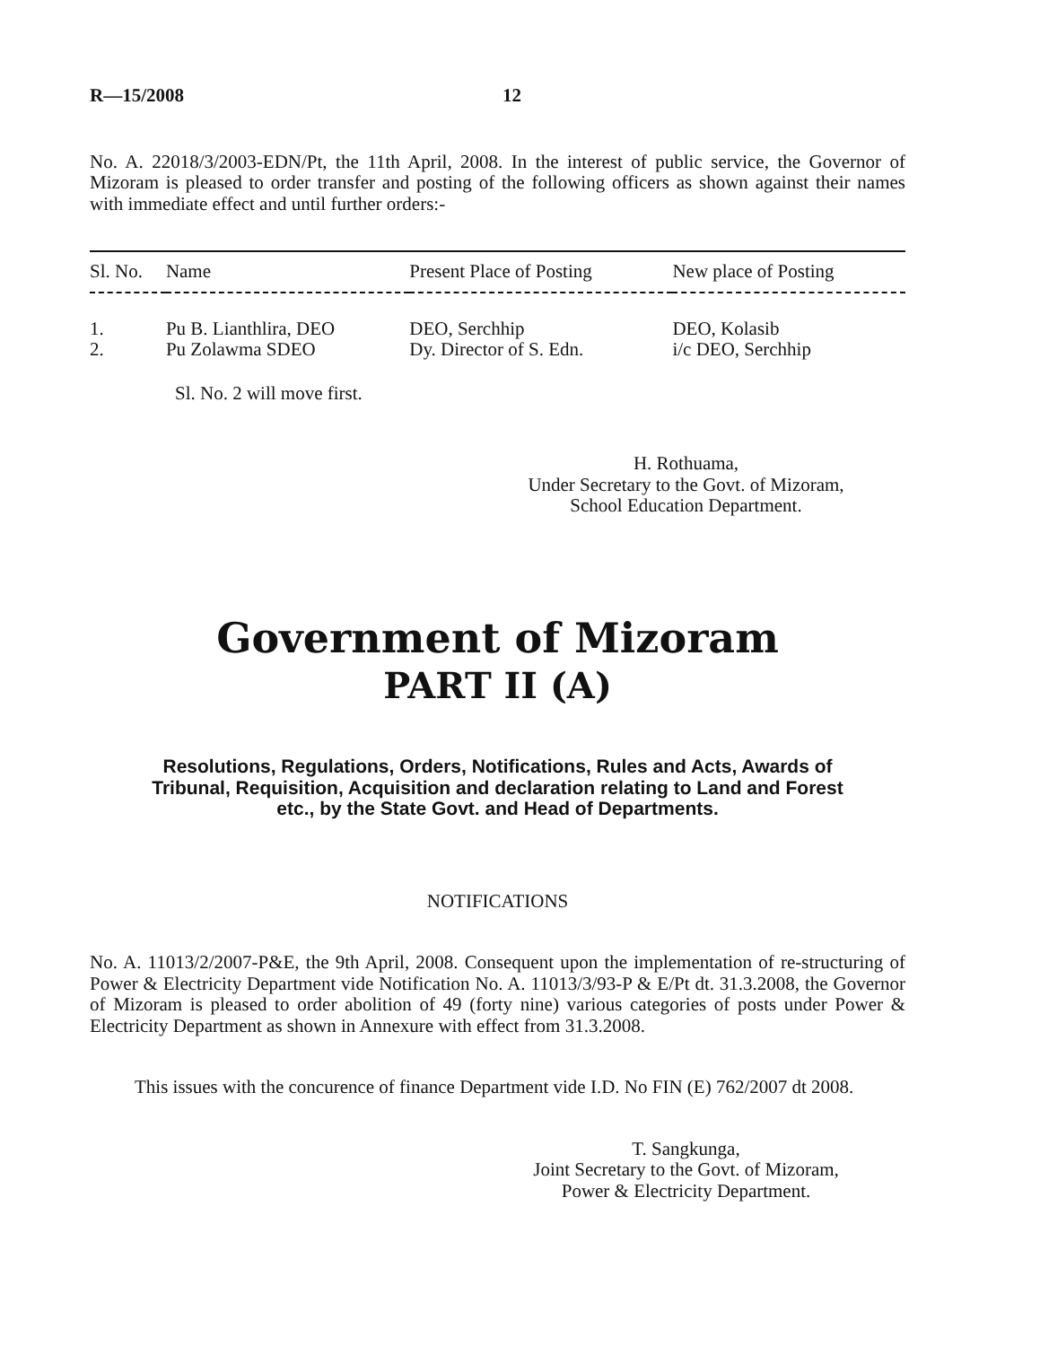R—15/2008 12
No. A. 22018/3/2003-EDN/Pt, the 11th April, 2008. In the interest of public service, the Governor of Mizoram is pleased to order transfer and posting of the following officers as shown against their names with immediate effect and until further orders:-
| Sl. No. | Name | Present Place of Posting | New place of Posting |
| --- | --- | --- | --- |
| 1. | Pu B. Lianthlira, DEO | DEO, Serchhip | DEO, Kolasib |
| 2. | Pu Zolawma SDEO | Dy. Director of S. Edn. | i/c DEO, Serchhip |
Sl. No. 2 will move first.
H. Rothuama,
Under Secretary to the Govt. of Mizoram,
School Education Department.
Government of Mizoram
PART II (A)
Resolutions, Regulations, Orders, Notifications, Rules and Acts, Awards of Tribunal, Requisition, Acquisition and declaration relating to Land and Forest etc., by the State Govt. and Head of Departments.
NOTIFICATIONS
No. A. 11013/2/2007-P&E, the 9th April, 2008. Consequent upon the implementation of re-structuring of Power & Electricity Department vide Notification No. A. 11013/3/93-P & E/Pt dt. 31.3.2008, the Governor of Mizoram is pleased to order abolition of 49 (forty nine) various categories of posts under Power & Electricity Department as shown in Annexure with effect from 31.3.2008.
This issues with the concurence of finance Department vide I.D. No FIN (E) 762/2007 dt 2008.
T. Sangkunga,
Joint Secretary to the Govt. of Mizoram,
Power & Electricity Department.